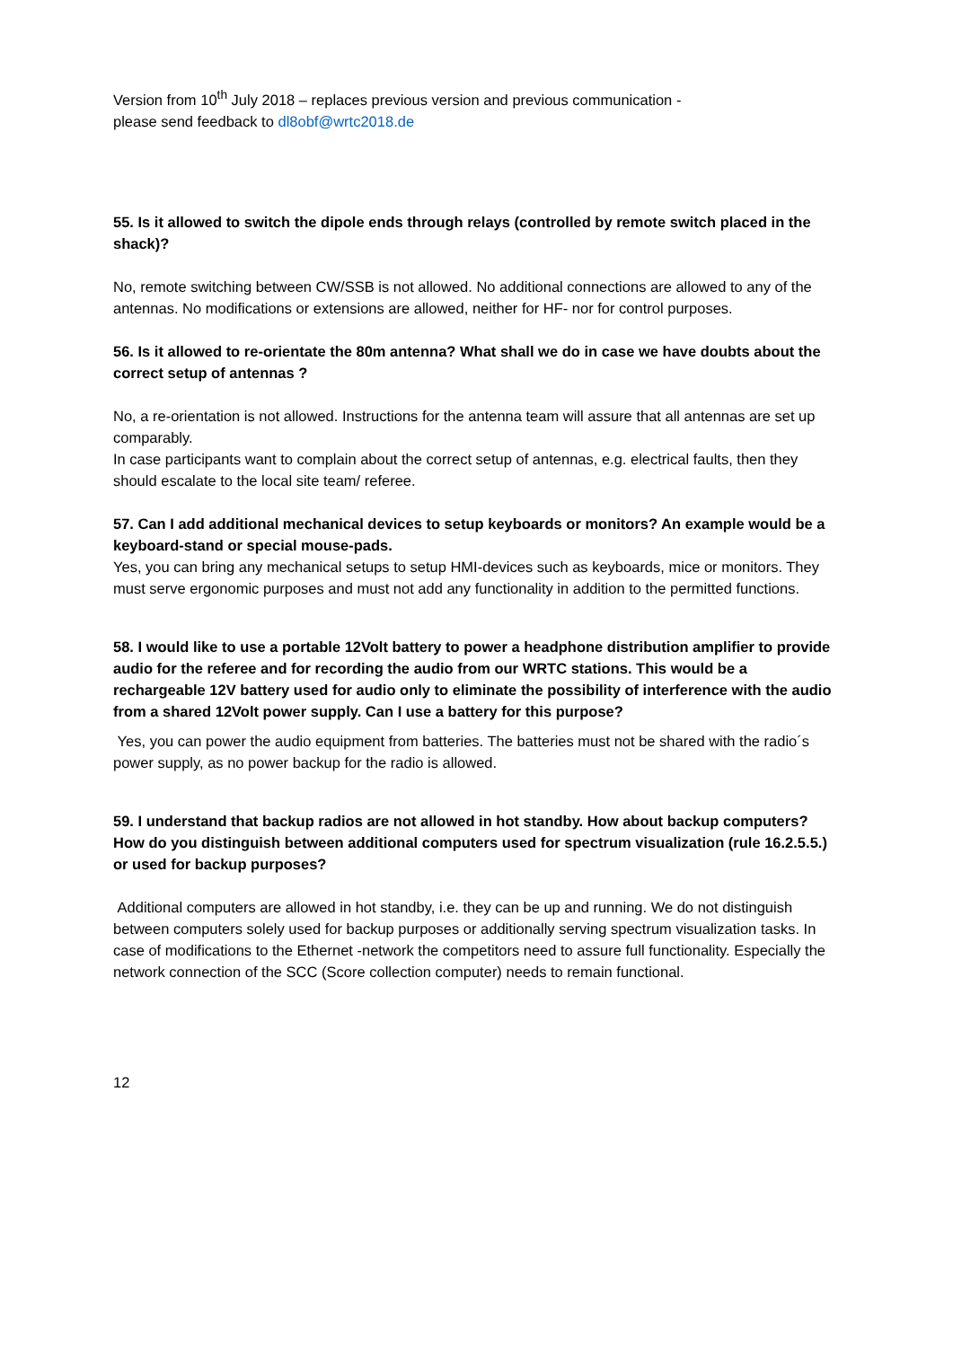Version from 10<sup>th</sup> July 2018 – replaces previous version and previous communication -
please send feedback to dl8obf@wrtc2018.de
55. Is it allowed to switch the dipole ends through relays (controlled by remote switch placed in the shack)?
No, remote switching between CW/SSB is not allowed. No additional connections are allowed to any of the antennas. No modifications or extensions are allowed, neither for HF- nor for control purposes.
56. Is it allowed to re-orientate the 80m antenna? What shall we do in case we have doubts about the correct setup of antennas ?
No, a re-orientation is not allowed. Instructions for the antenna team will assure that all antennas are set up comparably.
In case participants want to complain about the correct setup of antennas, e.g. electrical faults, then they should escalate to the local site team/ referee.
57. Can I add additional mechanical devices to setup keyboards or monitors? An example would be a keyboard-stand or special mouse-pads.
Yes, you can bring any mechanical setups to setup HMI-devices such as keyboards, mice or monitors. They must serve ergonomic purposes and must not add any functionality in addition to the permitted functions.
58. I would like to use a portable 12Volt battery to power a headphone distribution amplifier to provide audio for the referee and for recording the audio from our WRTC stations. This would be a rechargeable 12V battery used for audio only to eliminate the possibility of interference with the audio from a shared 12Volt power supply. Can I use a battery for this purpose?
Yes, you can power the audio equipment from batteries. The batteries must not be shared with the radio´s power supply, as no power backup for the radio is allowed.
59. I understand that backup radios are not allowed in hot standby. How about backup computers? How do you distinguish between additional computers used for spectrum visualization (rule 16.2.5.5.) or used for backup purposes?
Additional computers are allowed in hot standby, i.e. they can be up and running. We do not distinguish between computers solely used for backup purposes or additionally serving spectrum visualization tasks. In case of modifications to the Ethernet -network the competitors need to assure full functionality. Especially the network connection of the SCC (Score collection computer) needs to remain functional.
12